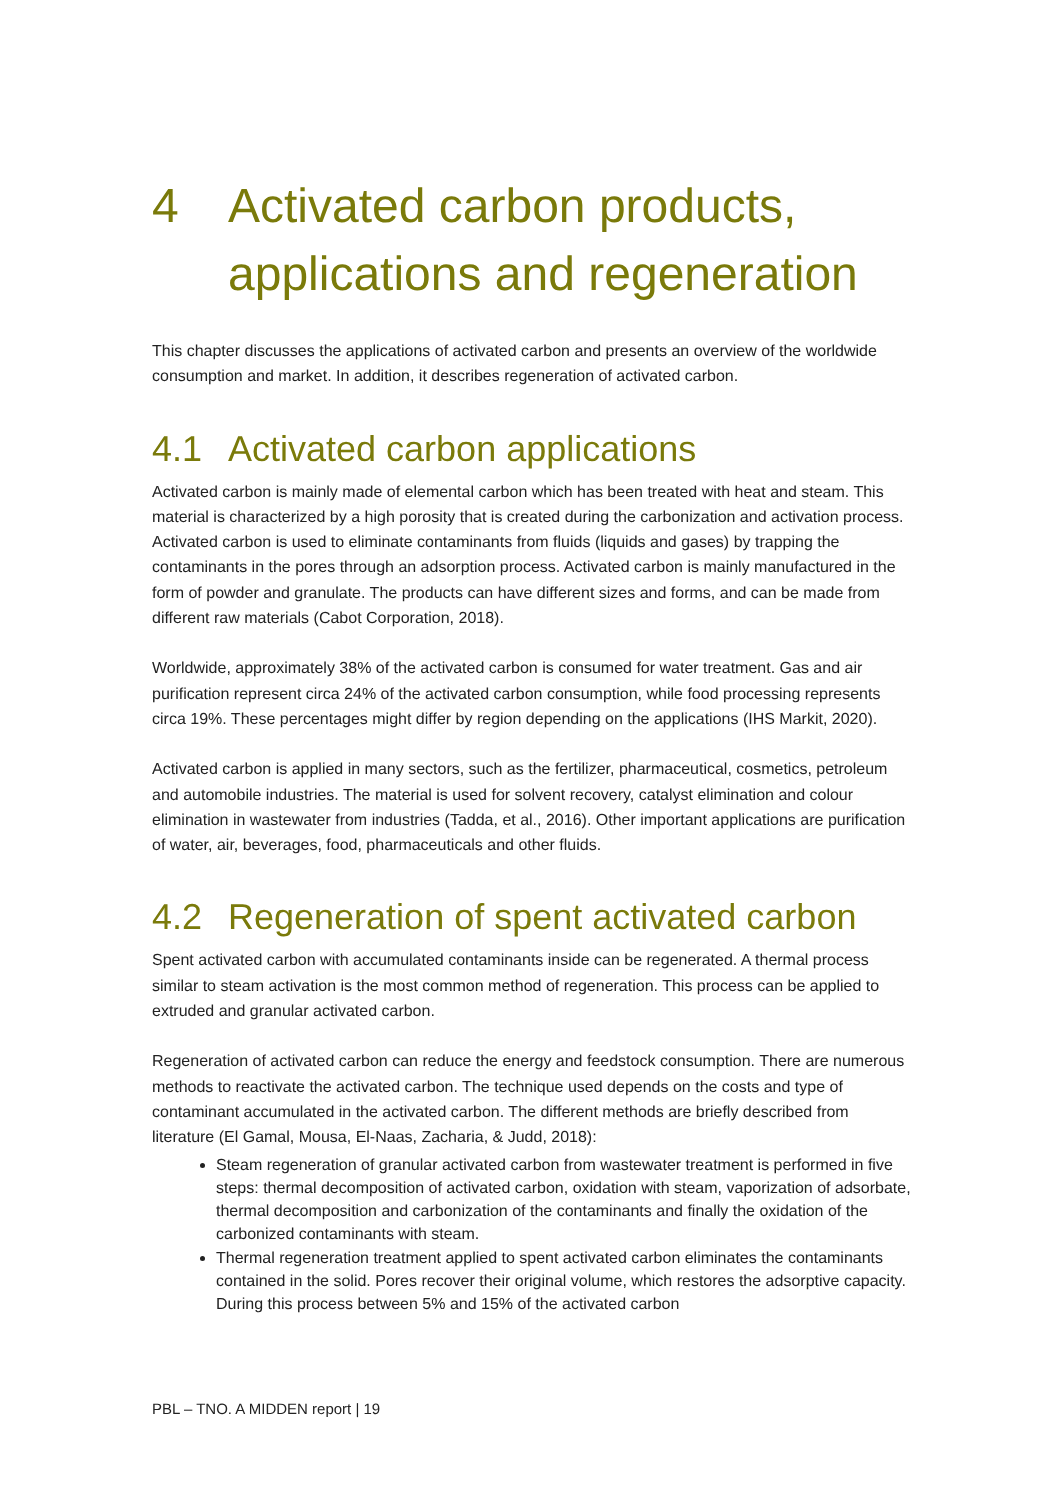4 Activated carbon products, applications and regeneration
This chapter discusses the applications of activated carbon and presents an overview of the worldwide consumption and market. In addition, it describes regeneration of activated carbon.
4.1 Activated carbon applications
Activated carbon is mainly made of elemental carbon which has been treated with heat and steam. This material is characterized by a high porosity that is created during the carbonization and activation process. Activated carbon is used to eliminate contaminants from fluids (liquids and gases) by trapping the contaminants in the pores through an adsorption process. Activated carbon is mainly manufactured in the form of powder and granulate. The products can have different sizes and forms, and can be made from different raw materials (Cabot Corporation, 2018).
Worldwide, approximately 38% of the activated carbon is consumed for water treatment. Gas and air purification represent circa 24% of the activated carbon consumption, while food processing represents circa 19%. These percentages might differ by region depending on the applications (IHS Markit, 2020).
Activated carbon is applied in many sectors, such as the fertilizer, pharmaceutical, cosmetics, petroleum and automobile industries. The material is used for solvent recovery, catalyst elimination and colour elimination in wastewater from industries (Tadda, et al., 2016). Other important applications are purification of water, air, beverages, food, pharmaceuticals and other fluids.
4.2 Regeneration of spent activated carbon
Spent activated carbon with accumulated contaminants inside can be regenerated. A thermal process similar to steam activation is the most common method of regeneration. This process can be applied to extruded and granular activated carbon.
Regeneration of activated carbon can reduce the energy and feedstock consumption. There are numerous methods to reactivate the activated carbon. The technique used depends on the costs and type of contaminant accumulated in the activated carbon. The different methods are briefly described from literature (El Gamal, Mousa, El-Naas, Zacharia, & Judd, 2018):
Steam regeneration of granular activated carbon from wastewater treatment is performed in five steps: thermal decomposition of activated carbon, oxidation with steam, vaporization of adsorbate, thermal decomposition and carbonization of the contaminants and finally the oxidation of the carbonized contaminants with steam.
Thermal regeneration treatment applied to spent activated carbon eliminates the contaminants contained in the solid. Pores recover their original volume, which restores the adsorptive capacity. During this process between 5% and 15% of the activated carbon
PBL – TNO. A MIDDEN report | 19